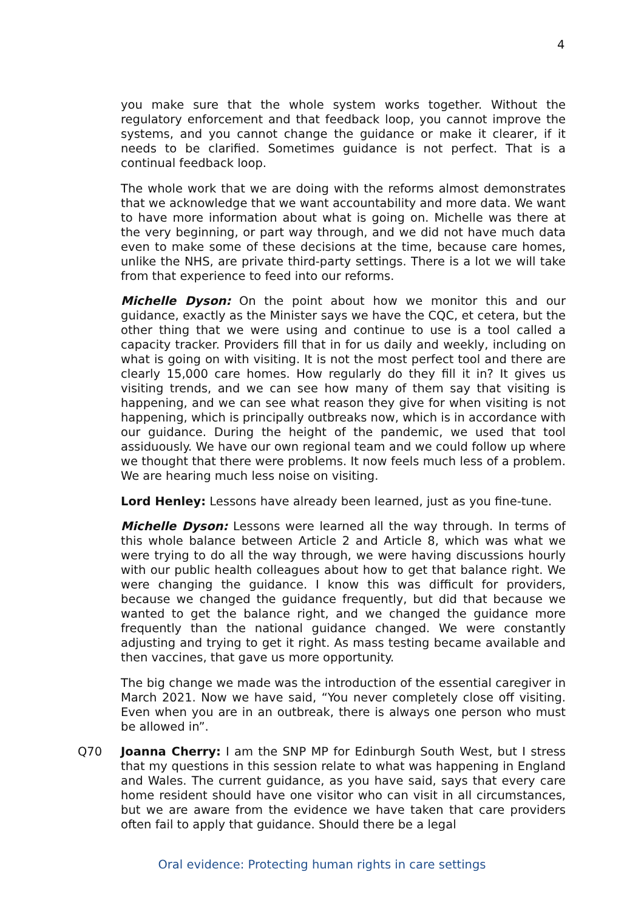4
you make sure that the whole system works together. Without the regulatory enforcement and that feedback loop, you cannot improve the systems, and you cannot change the guidance or make it clearer, if it needs to be clarified. Sometimes guidance is not perfect. That is a continual feedback loop.
The whole work that we are doing with the reforms almost demonstrates that we acknowledge that we want accountability and more data. We want to have more information about what is going on. Michelle was there at the very beginning, or part way through, and we did not have much data even to make some of these decisions at the time, because care homes, unlike the NHS, are private third-party settings. There is a lot we will take from that experience to feed into our reforms.
Michelle Dyson: On the point about how we monitor this and our guidance, exactly as the Minister says we have the CQC, et cetera, but the other thing that we were using and continue to use is a tool called a capacity tracker. Providers fill that in for us daily and weekly, including on what is going on with visiting. It is not the most perfect tool and there are clearly 15,000 care homes. How regularly do they fill it in? It gives us visiting trends, and we can see how many of them say that visiting is happening, and we can see what reason they give for when visiting is not happening, which is principally outbreaks now, which is in accordance with our guidance. During the height of the pandemic, we used that tool assiduously. We have our own regional team and we could follow up where we thought that there were problems. It now feels much less of a problem. We are hearing much less noise on visiting.
Lord Henley: Lessons have already been learned, just as you fine-tune.
Michelle Dyson: Lessons were learned all the way through. In terms of this whole balance between Article 2 and Article 8, which was what we were trying to do all the way through, we were having discussions hourly with our public health colleagues about how to get that balance right. We were changing the guidance. I know this was difficult for providers, because we changed the guidance frequently, but did that because we wanted to get the balance right, and we changed the guidance more frequently than the national guidance changed. We were constantly adjusting and trying to get it right. As mass testing became available and then vaccines, that gave us more opportunity.
The big change we made was the introduction of the essential caregiver in March 2021. Now we have said, “You never completely close off visiting. Even when you are in an outbreak, there is always one person who must be allowed in”.
Q70 Joanna Cherry: I am the SNP MP for Edinburgh South West, but I stress that my questions in this session relate to what was happening in England and Wales. The current guidance, as you have said, says that every care home resident should have one visitor who can visit in all circumstances, but we are aware from the evidence we have taken that care providers often fail to apply that guidance. Should there be a legal
Oral evidence: Protecting human rights in care settings